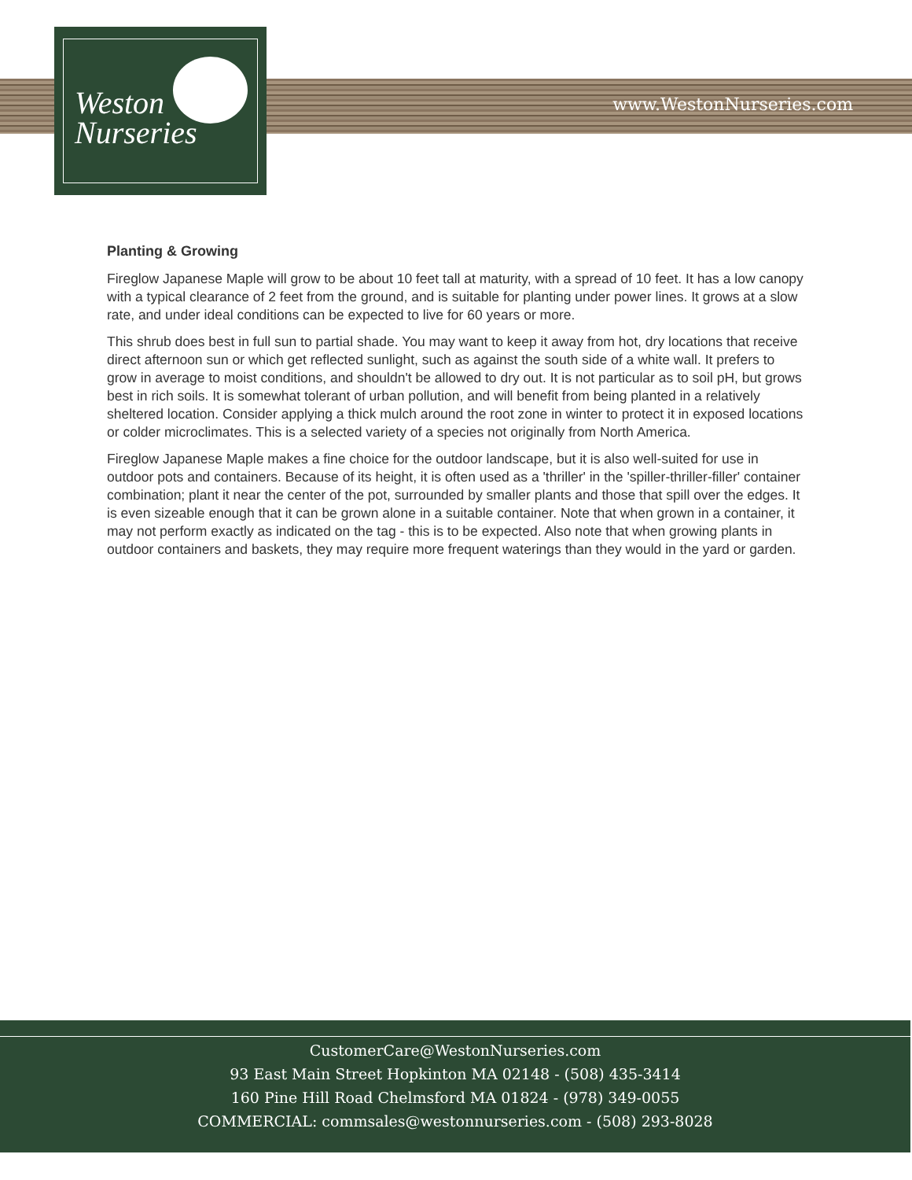Weston
Nurseries
www.WestonNurseries.com
Planting & Growing
Fireglow Japanese Maple will grow to be about 10 feet tall at maturity, with a spread of 10 feet. It has a low canopy with a typical clearance of 2 feet from the ground, and is suitable for planting under power lines. It grows at a slow rate, and under ideal conditions can be expected to live for 60 years or more.
This shrub does best in full sun to partial shade. You may want to keep it away from hot, dry locations that receive direct afternoon sun or which get reflected sunlight, such as against the south side of a white wall. It prefers to grow in average to moist conditions, and shouldn't be allowed to dry out. It is not particular as to soil pH, but grows best in rich soils. It is somewhat tolerant of urban pollution, and will benefit from being planted in a relatively sheltered location. Consider applying a thick mulch around the root zone in winter to protect it in exposed locations or colder microclimates. This is a selected variety of a species not originally from North America.
Fireglow Japanese Maple makes a fine choice for the outdoor landscape, but it is also well-suited for use in outdoor pots and containers. Because of its height, it is often used as a 'thriller' in the 'spiller-thriller-filler' container combination; plant it near the center of the pot, surrounded by smaller plants and those that spill over the edges. It is even sizeable enough that it can be grown alone in a suitable container. Note that when grown in a container, it may not perform exactly as indicated on the tag - this is to be expected. Also note that when growing plants in outdoor containers and baskets, they may require more frequent waterings than they would in the yard or garden.
CustomerCare@WestonNurseries.com
93 East Main Street Hopkinton MA 02148 - (508) 435-3414
160 Pine Hill Road Chelmsford MA 01824 - (978) 349-0055
COMMERCIAL: commsales@westonnurseries.com - (508) 293-8028